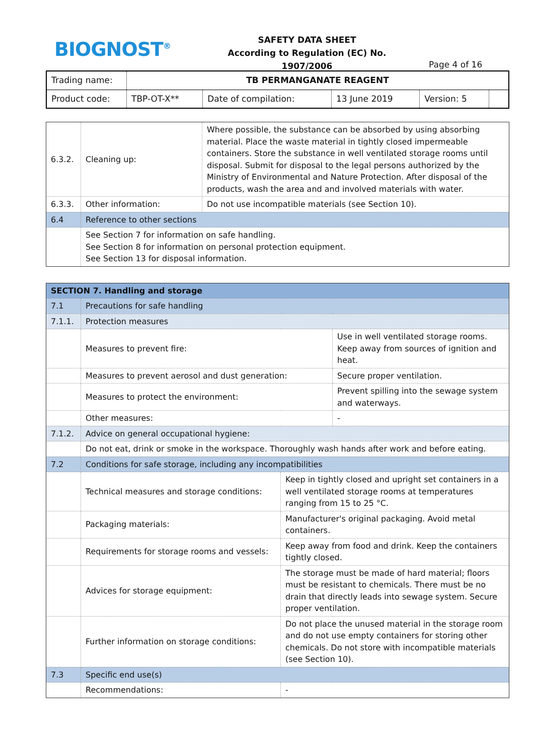BIOGNOST<sup>®</sup>
SAFETY DATA SHEET
According to Regulation (EC) No. 1907/2006
Page 4 of 16
| Trading name: | TB PERMANGANATE REAGENT | | | | |
| Product code: | TBP-OT-X** | Date of compilation: | 13 June 2019 | Version: 5 | |
| 6.3.2. | Cleaning up: | Where possible, the substance can be absorbed by using absorbing material. Place the waste material in tightly closed impermeable containers. Store the substance in well ventilated storage rooms until disposal. Submit for disposal to the legal persons authorized by the Ministry of Environmental and Nature Protection. After disposal of the products, wash the area and and involved materials with water. |
| 6.3.3. | Other information: | Do not use incompatible materials (see Section 10). |
| 6.4 | Reference to other sections | |
| | See Section 7 for information on safe handling. See Section 8 for information on personal protection equipment. See Section 13 for disposal information. | |
| SECTION 7. Handling and storage | | | |
| 7.1 | Precautions for safe handling | | |
| 7.1.1. | Protection measures | | |
| | Measures to prevent fire: | | Use in well ventilated storage rooms. Keep away from sources of ignition and heat. |
| | Measures to prevent aerosol and dust generation: | | Secure proper ventilation. |
| | Measures to protect the environment: | | Prevent spilling into the sewage system and waterways. |
| | Other measures: | | - |
| 7.1.2. | Advice on general occupational hygiene: | | |
| | Do not eat, drink or smoke in the workspace. Thoroughly wash hands after work and before eating. | | |
| 7.2 | Conditions for safe storage, including any incompatibilities | | |
| | Technical measures and storage conditions: | Keep in tightly closed and upright set containers in a well ventilated storage rooms at temperatures ranging from 15 to 25 °C. | |
| | Packaging materials: | Manufacturer's original packaging. Avoid metal containers. | |
| | Requirements for storage rooms and vessels: | Keep away from food and drink. Keep the containers tightly closed. | |
| | Advices for storage equipment: | The storage must be made of hard material; floors must be resistant to chemicals. There must be no drain that directly leads into sewage system. Secure proper ventilation. | |
| | Further information on storage conditions: | Do not place the unused material in the storage room and do not use empty containers for storing other chemicals. Do not store with incompatible materials (see Section 10). | |
| 7.3 | Specific end use(s) | | |
| | Recommendations: | - | |